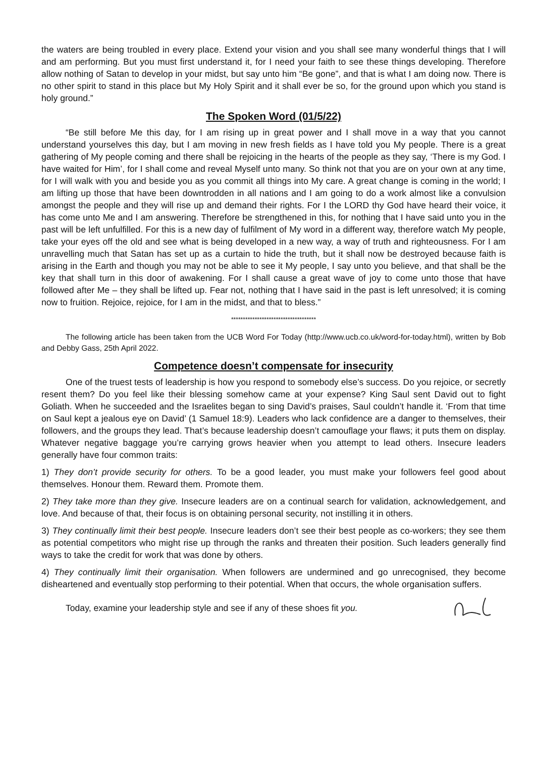the waters are being troubled in every place. Extend your vision and you shall see many wonderful things that I will and am performing. But you must first understand it, for I need your faith to see these things developing. Therefore allow nothing of Satan to develop in your midst, but say unto him “Be gone”, and that is what I am doing now. There is no other spirit to stand in this place but My Holy Spirit and it shall ever be so, for the ground upon which you stand is holy ground.”
The Spoken Word (01/5/22)
“Be still before Me this day, for I am rising up in great power and I shall move in a way that you cannot understand yourselves this day, but I am moving in new fresh fields as I have told you My people. There is a great gathering of My people coming and there shall be rejoicing in the hearts of the people as they say, ‘There is my God. I have waited for Him’, for I shall come and reveal Myself unto many. So think not that you are on your own at any time, for I will walk with you and beside you as you commit all things into My care. A great change is coming in the world; I am lifting up those that have been downtrodden in all nations and I am going to do a work almost like a convulsion amongst the people and they will rise up and demand their rights. For I the LORD thy God have heard their voice, it has come unto Me and I am answering. Therefore be strengthened in this, for nothing that I have said unto you in the past will be left unfulfilled. For this is a new day of fulfilment of My word in a different way, therefore watch My people, take your eyes off the old and see what is being developed in a new way, a way of truth and righteousness. For I am unravelling much that Satan has set up as a curtain to hide the truth, but it shall now be destroyed because faith is arising in the Earth and though you may not be able to see it My people, I say unto you believe, and that shall be the key that shall turn in this door of awakening. For I shall cause a great wave of joy to come unto those that have followed after Me – they shall be lifted up. Fear not, nothing that I have said in the past is left unresolved; it is coming now to fruition. Rejoice, rejoice, for I am in the midst, and that to bless.”
************************************
The following article has been taken from the UCB Word For Today (http://www.ucb.co.uk/word-for-today.html), written by Bob and Debby Gass, 25th April 2022.
Competence doesn’t compensate for insecurity
One of the truest tests of leadership is how you respond to somebody else’s success. Do you rejoice, or secretly resent them? Do you feel like their blessing somehow came at your expense? King Saul sent David out to fight Goliath. When he succeeded and the Israelites began to sing David’s praises, Saul couldn’t handle it. ‘From that time on Saul kept a jealous eye on David’ (1 Samuel 18:9). Leaders who lack confidence are a danger to themselves, their followers, and the groups they lead. That’s because leadership doesn’t camouflage your flaws; it puts them on display. Whatever negative baggage you’re carrying grows heavier when you attempt to lead others. Insecure leaders generally have four common traits:
1) They don’t provide security for others. To be a good leader, you must make your followers feel good about themselves. Honour them. Reward them. Promote them.
2) They take more than they give. Insecure leaders are on a continual search for validation, acknowledgement, and love. And because of that, their focus is on obtaining personal security, not instilling it in others.
3) They continually limit their best people. Insecure leaders don’t see their best people as co-workers; they see them as potential competitors who might rise up through the ranks and threaten their position. Such leaders generally find ways to take the credit for work that was done by others.
4) They continually limit their organisation. When followers are undermined and go unrecognised, they become disheartened and eventually stop performing to their potential. When that occurs, the whole organisation suffers.
Today, examine your leadership style and see if any of these shoes fit you.